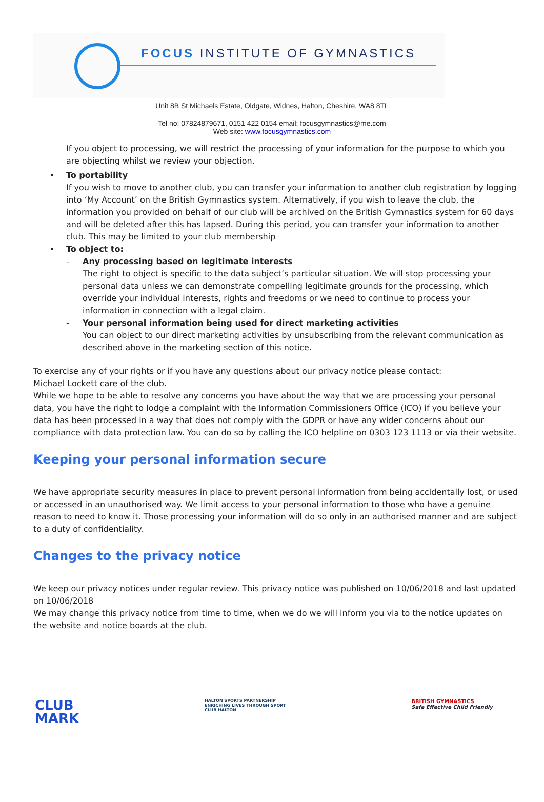FOCUS INSTITUTE OF GYMNASTICS
Unit 8B St Michaels Estate, Oldgate, Widnes, Halton, Cheshire, WA8 8TL
Tel no: 07824879671, 0151 422 0154 email: focusgymnastics@me.com
Web site: www.focusgymnastics.com
If you object to processing, we will restrict the processing of your information for the purpose to which you are objecting whilst we review your objection.
• To portability
If you wish to move to another club, you can transfer your information to another club registration by logging into ‘My Account’ on the British Gymnastics system. Alternatively, if you wish to leave the club, the information you provided on behalf of our club will be archived on the British Gymnastics system for 60 days and will be deleted after this has lapsed. During this period, you can transfer your information to another club. This may be limited to your club membership
• To object to:
- Any processing based on legitimate interests
The right to object is specific to the data subject’s particular situation. We will stop processing your personal data unless we can demonstrate compelling legitimate grounds for the processing, which override your individual interests, rights and freedoms or we need to continue to process your information in connection with a legal claim.
- Your personal information being used for direct marketing activities
You can object to our direct marketing activities by unsubscribing from the relevant communication as described above in the marketing section of this notice.
To exercise any of your rights or if you have any questions about our privacy notice please contact:
Michael Lockett care of the club.
While we hope to be able to resolve any concerns you have about the way that we are processing your personal data, you have the right to lodge a complaint with the Information Commissioners Office (ICO) if you believe your data has been processed in a way that does not comply with the GDPR or have any wider concerns about our compliance with data protection law. You can do so by calling the ICO helpline on 0303 123 1113 or via their website.
Keeping your personal information secure
We have appropriate security measures in place to prevent personal information from being accidentally lost, or used or accessed in an unauthorised way. We limit access to your personal information to those who have a genuine reason to need to know it. Those processing your information will do so only in an authorised manner and are subject to a duty of confidentiality.
Changes to the privacy notice
We keep our privacy notices under regular review. This privacy notice was published on 10/06/2018 and last updated on 10/06/2018
We may change this privacy notice from time to time, when we do we will inform you via to the notice updates on the website and notice boards at the club.
CLUB
MARK HALTON SPORTS PARTNERSHIP
ENRICHING LIVES THROUGH SPORT
CLUB HALTON BRITISH GYMNASTICS
Safe Effective Child Friendly